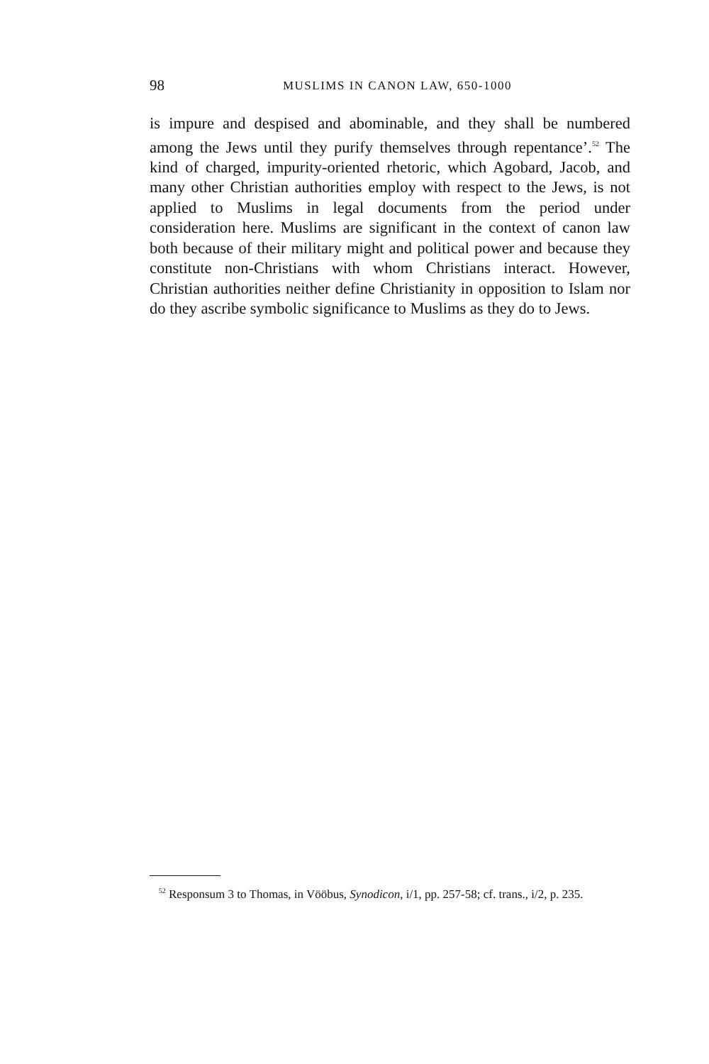98
MUSLIMS IN CANON LAW, 650-1000
is impure and despised and abominable, and they shall be numbered among the Jews until they purify themselves through repentance’.<sup>52</sup> The kind of charged, impurity-oriented rhetoric, which Agobard, Jacob, and many other Christian authorities employ with respect to the Jews, is not applied to Muslims in legal documents from the period under consideration here. Muslims are significant in the context of canon law both because of their military might and political power and because they constitute non-Christians with whom Christians interact. However, Christian authorities neither define Christianity in opposition to Islam nor do they ascribe symbolic significance to Muslims as they do to Jews.
<sup>52</sup> Responsum 3 to Thomas, in Vööbus, Synodicon, i/1, pp. 257-58; cf. trans., i/2, p. 235.